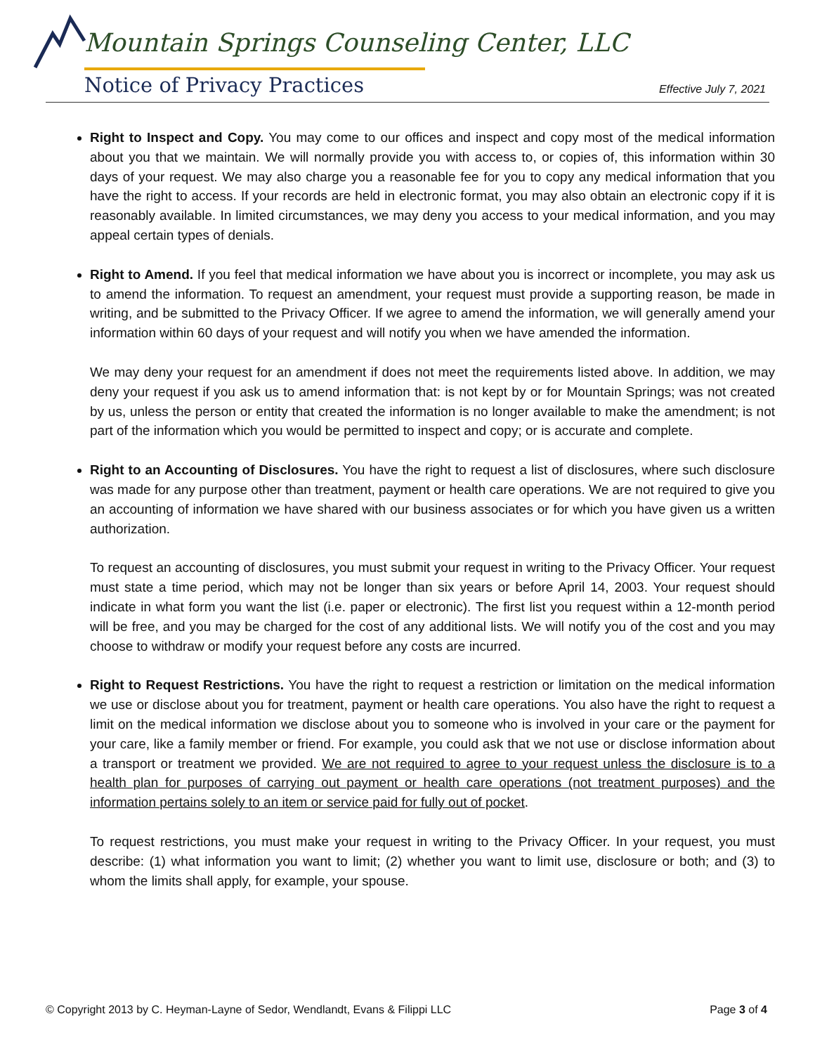Mountain Springs Counseling Center, LLC
Notice of Privacy Practices Effective July 7, 2021
Right to Inspect and Copy. You may come to our offices and inspect and copy most of the medical information about you that we maintain. We will normally provide you with access to, or copies of, this information within 30 days of your request. We may also charge you a reasonable fee for you to copy any medical information that you have the right to access. If your records are held in electronic format, you may also obtain an electronic copy if it is reasonably available. In limited circumstances, we may deny you access to your medical information, and you may appeal certain types of denials.
Right to Amend. If you feel that medical information we have about you is incorrect or incomplete, you may ask us to amend the information. To request an amendment, your request must provide a supporting reason, be made in writing, and be submitted to the Privacy Officer. If we agree to amend the information, we will generally amend your information within 60 days of your request and will notify you when we have amended the information.
We may deny your request for an amendment if does not meet the requirements listed above. In addition, we may deny your request if you ask us to amend information that: is not kept by or for Mountain Springs; was not created by us, unless the person or entity that created the information is no longer available to make the amendment; is not part of the information which you would be permitted to inspect and copy; or is accurate and complete.
Right to an Accounting of Disclosures. You have the right to request a list of disclosures, where such disclosure was made for any purpose other than treatment, payment or health care operations. We are not required to give you an accounting of information we have shared with our business associates or for which you have given us a written authorization.
To request an accounting of disclosures, you must submit your request in writing to the Privacy Officer. Your request must state a time period, which may not be longer than six years or before April 14, 2003. Your request should indicate in what form you want the list (i.e. paper or electronic). The first list you request within a 12-month period will be free, and you may be charged for the cost of any additional lists. We will notify you of the cost and you may choose to withdraw or modify your request before any costs are incurred.
Right to Request Restrictions. You have the right to request a restriction or limitation on the medical information we use or disclose about you for treatment, payment or health care operations. You also have the right to request a limit on the medical information we disclose about you to someone who is involved in your care or the payment for your care, like a family member or friend. For example, you could ask that we not use or disclose information about a transport or treatment we provided. We are not required to agree to your request unless the disclosure is to a health plan for purposes of carrying out payment or health care operations (not treatment purposes) and the information pertains solely to an item or service paid for fully out of pocket.
To request restrictions, you must make your request in writing to the Privacy Officer. In your request, you must describe: (1) what information you want to limit; (2) whether you want to limit use, disclosure or both; and (3) to whom the limits shall apply, for example, your spouse.
© Copyright 2013 by C. Heyman-Layne of Sedor, Wendlandt, Evans & Filippi LLC Page 3 of 4